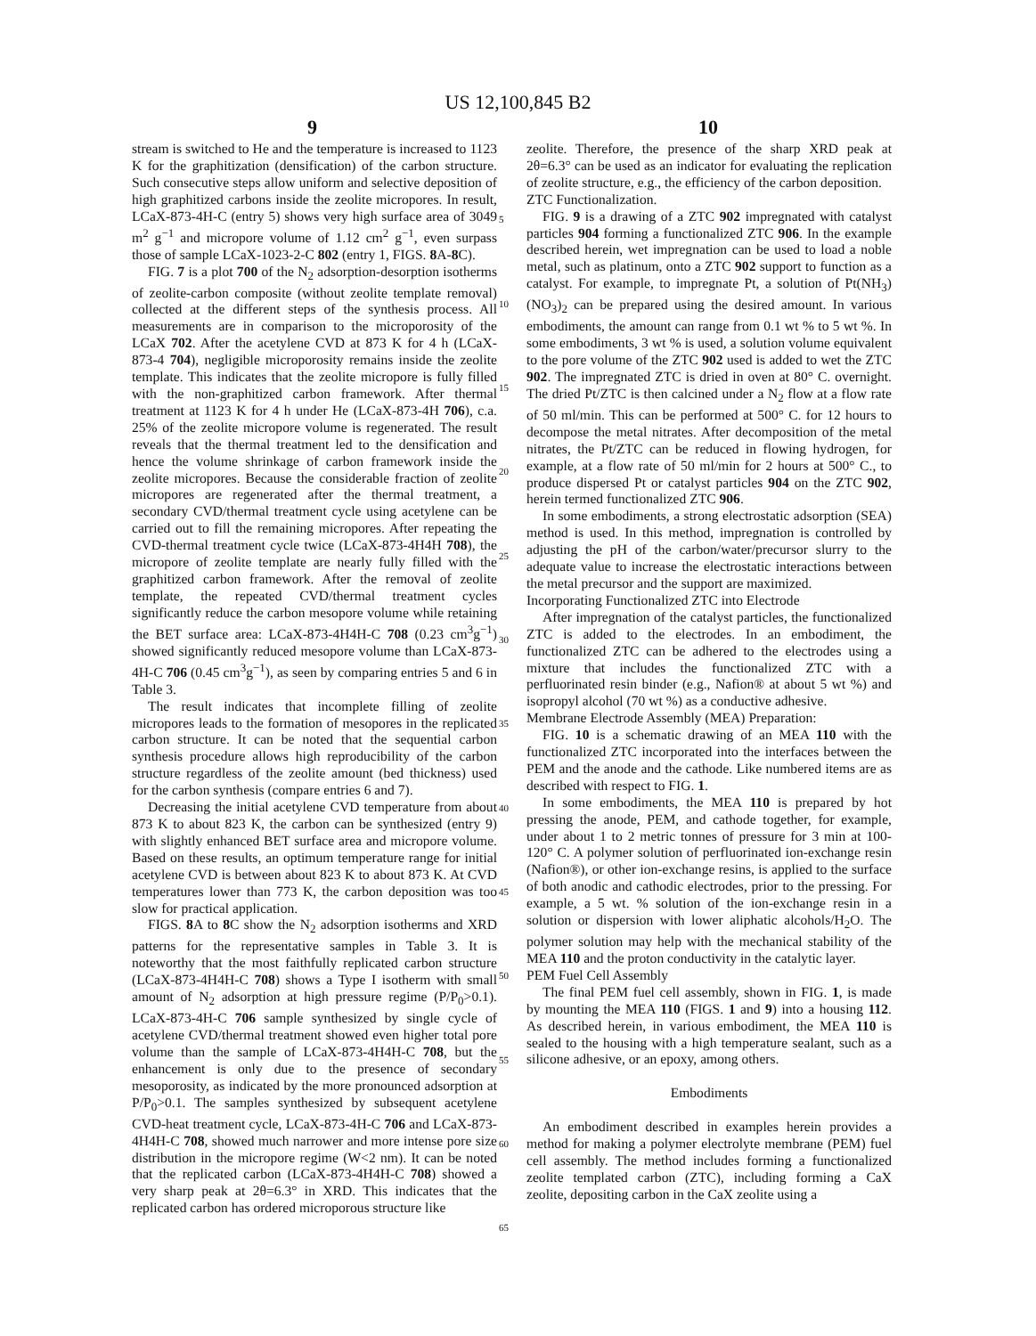US 12,100,845 B2
9 10
stream is switched to He and the temperature is increased to 1123 K for the graphitization (densification) of the carbon structure. Such consecutive steps allow uniform and selective deposition of high graphitized carbons inside the zeolite micropores. In result, LCaX-873-4H-C (entry 5) shows very high surface area of 3049 m<sup>2</sup> g<sup>−1</sup> and micropore volume of 1.12 cm<sup>2</sup> g<sup>−1</sup>, even surpass those of sample LCaX-1023-2-C 802 (entry 1, FIGS. 8 A-8 C).
FIG. 7 is a plot 700 of the N<sub>2</sub> adsorption-desorption isotherms of zeolite-carbon composite (without zeolite template removal) collected at the different steps of the synthesis process. All measurements are in comparison to the microporosity of the LCaX 702. After the acetylene CVD at 873 K for 4 h (LCaX-873-4 704), negligible microporosity remains inside the zeolite template. This indicates that the zeolite micropore is fully filled with the non-graphitized carbon framework. After thermal treatment at 1123 K for 4 h under He (LCaX-873-4H 706), c.a. 25% of the zeolite micropore volume is regenerated. The result reveals that the thermal treatment led to the densification and hence the volume shrinkage of carbon framework inside the zeolite micropores. Because the considerable fraction of zeolite micropores are regenerated after the thermal treatment, a secondary CVD/thermal treatment cycle using acetylene can be carried out to fill the remaining micropores. After repeating the CVD-thermal treatment cycle twice (LCaX-873-4H4H 708), the micropore of zeolite template are nearly fully filled with the graphitized carbon framework. After the removal of zeolite template, the repeated CVD/thermal treatment cycles significantly reduce the carbon mesopore volume while retaining the BET surface area: LCaX-873-4H4H-C 708 (0.23 cm<sup>3</sup>g<sup>−1</sup>) showed significantly reduced mesopore volume than LCaX-873-4H-C 706 (0.45 cm<sup>3</sup>g<sup>−1</sup>), as seen by comparing entries 5 and 6 in Table 3.
The result indicates that incomplete filling of zeolite micropores leads to the formation of mesopores in the replicated carbon structure. It can be noted that the sequential carbon synthesis procedure allows high reproducibility of the carbon structure regardless of the zeolite amount (bed thickness) used for the carbon synthesis (compare entries 6 and 7).
Decreasing the initial acetylene CVD temperature from about 873 K to about 823 K, the carbon can be synthesized (entry 9) with slightly enhanced BET surface area and micropore volume. Based on these results, an optimum temperature range for initial acetylene CVD is between about 823 K to about 873 K. At CVD temperatures lower than 773 K, the carbon deposition was too slow for practical application.
FIGS. 8 A to 8 C show the N<sub>2</sub> adsorption isotherms and XRD patterns for the representative samples in Table 3. It is noteworthy that the most faithfully replicated carbon structure (LCaX-873-4H4H-C 708) shows a Type I isotherm with small amount of N<sub>2</sub> adsorption at high pressure regime (P/P<sub>0</sub>>0.1). LCaX-873-4H-C 706 sample synthesized by single cycle of acetylene CVD/thermal treatment showed even higher total pore volume than the sample of LCaX-873-4H4H-C 708, but the enhancement is only due to the presence of secondary mesoporosity, as indicated by the more pronounced adsorption at P/P<sub>0</sub>>0.1. The samples synthesized by subsequent acetylene CVD-heat treatment cycle, LCaX-873-4H-C 706 and LCaX-873-4H4H-C 708, showed much narrower and more intense pore size distribution in the micropore regime (W<2 nm). It can be noted that the replicated carbon (LCaX-873-4H4H-C 708) showed a very sharp peak at 2θ=6.3° in XRD. This indicates that the replicated carbon has ordered microporous structure like
5
10
15
20
25
30
35
40
45
50
55
60
65
zeolite. Therefore, the presence of the sharp XRD peak at 2θ=6.3° can be used as an indicator for evaluating the replication of zeolite structure, e.g., the efficiency of the carbon deposition.
ZTC Functionalization.
FIG. 9 is a drawing of a ZTC 902 impregnated with catalyst particles 904 forming a functionalized ZTC 906. In the example described herein, wet impregnation can be used to load a noble metal, such as platinum, onto a ZTC 902 support to function as a catalyst. For example, to impregnate Pt, a solution of Pt(NH<sub>3</sub>)(NO<sub>3</sub>)<sub>2</sub> can be prepared using the desired amount. In various embodiments, the amount can range from 0.1 wt % to 5 wt %. In some embodiments, 3 wt % is used, a solution volume equivalent to the pore volume of the ZTC 902 used is added to wet the ZTC 902. The impregnated ZTC is dried in oven at 80° C. overnight. The dried Pt/ZTC is then calcined under a N<sub>2</sub> flow at a flow rate of 50 ml/min. This can be performed at 500° C. for 12 hours to decompose the metal nitrates. After decomposition of the metal nitrates, the Pt/ZTC can be reduced in flowing hydrogen, for example, at a flow rate of 50 ml/min for 2 hours at 500° C., to produce dispersed Pt or catalyst particles 904 on the ZTC 902, herein termed functionalized ZTC 906.
In some embodiments, a strong electrostatic adsorption (SEA) method is used. In this method, impregnation is controlled by adjusting the pH of the carbon/water/precursor slurry to the adequate value to increase the electrostatic interactions between the metal precursor and the support are maximized.
Incorporating Functionalized ZTC into Electrode
After impregnation of the catalyst particles, the functionalized ZTC is added to the electrodes. In an embodiment, the functionalized ZTC can be adhered to the electrodes using a mixture that includes the functionalized ZTC with a perfluorinated resin binder (e.g., Nafion® at about 5 wt %) and isopropyl alcohol (70 wt %) as a conductive adhesive.
Membrane Electrode Assembly (MEA) Preparation:
FIG. 10 is a schematic drawing of an MEA 110 with the functionalized ZTC incorporated into the interfaces between the PEM and the anode and the cathode. Like numbered items are as described with respect to FIG. 1.
In some embodiments, the MEA 110 is prepared by hot pressing the anode, PEM, and cathode together, for example, under about 1 to 2 metric tonnes of pressure for 3 min at 100-120° C. A polymer solution of perfluorinated ion-exchange resin (Nafion®), or other ion-exchange resins, is applied to the surface of both anodic and cathodic electrodes, prior to the pressing. For example, a 5 wt. % solution of the ion-exchange resin in a solution or dispersion with lower aliphatic alcohols/H<sub>2</sub>O. The polymer solution may help with the mechanical stability of the MEA 110 and the proton conductivity in the catalytic layer.
PEM Fuel Cell Assembly
The final PEM fuel cell assembly, shown in FIG. 1, is made by mounting the MEA 110 (FIGS. 1 and 9) into a housing 112. As described herein, in various embodiment, the MEA 110 is sealed to the housing with a high temperature sealant, such as a silicone adhesive, or an epoxy, among others.
Embodiments
An embodiment described in examples herein provides a method for making a polymer electrolyte membrane (PEM) fuel cell assembly. The method includes forming a functionalized zeolite templated carbon (ZTC), including forming a CaX zeolite, depositing carbon in the CaX zeolite using a